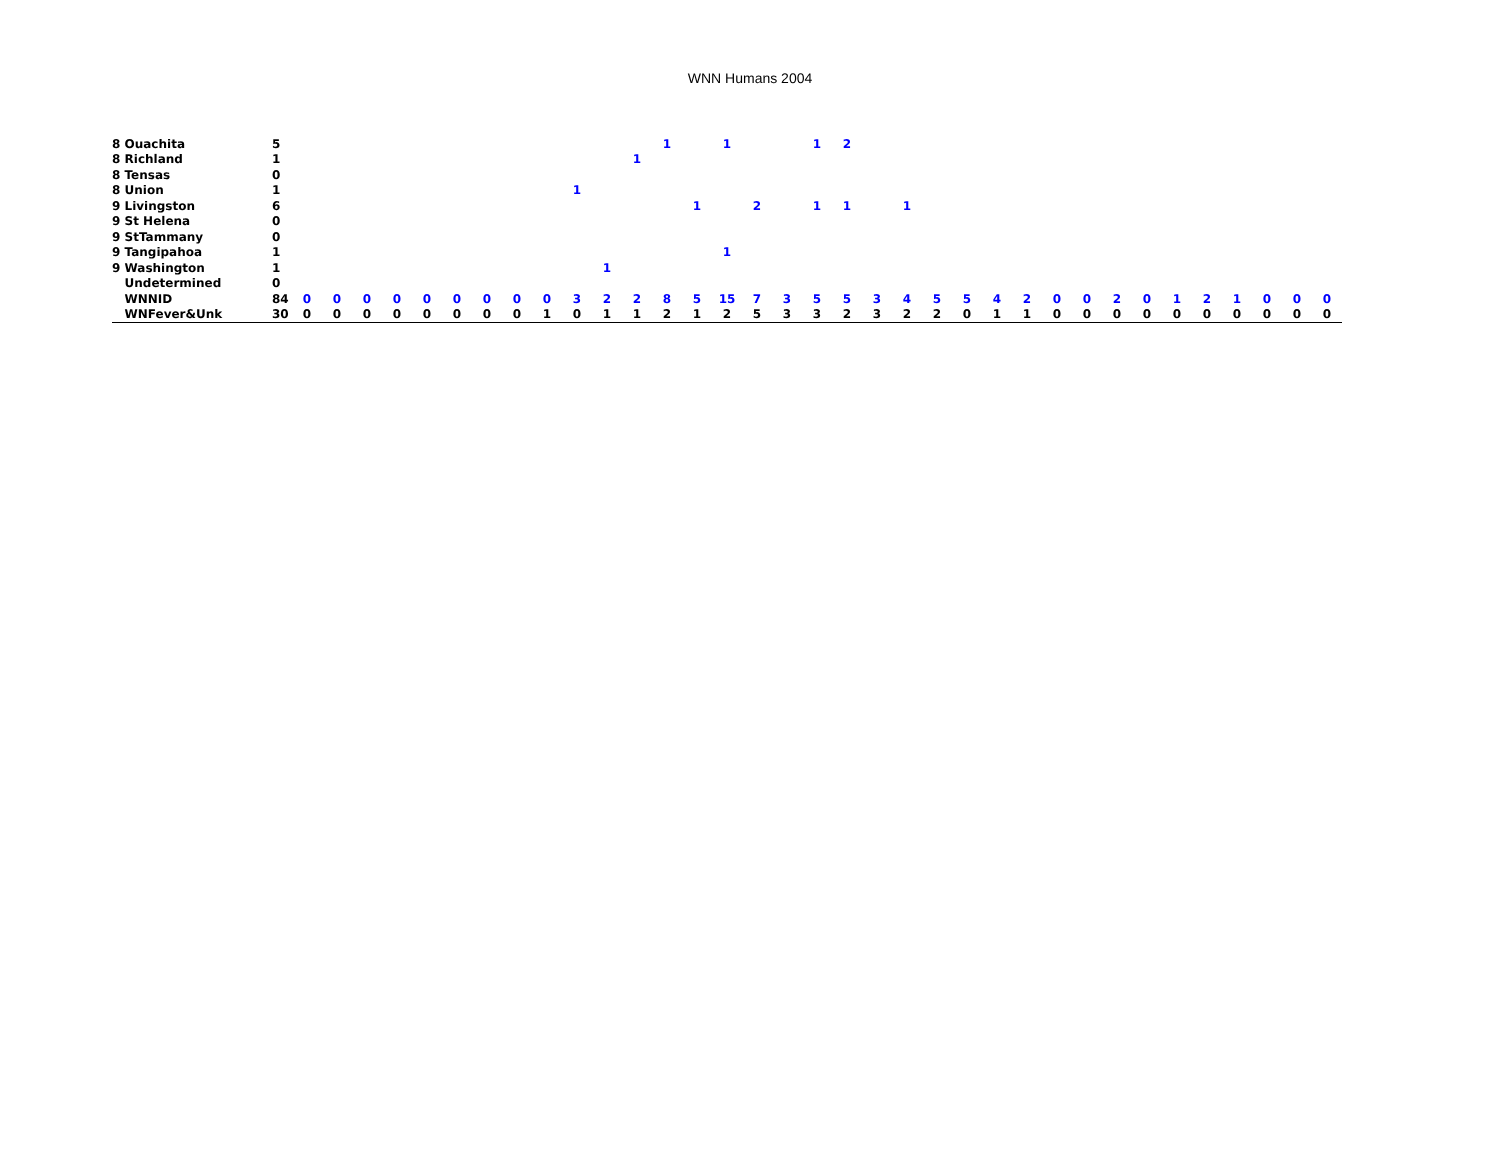WNN Humans 2004
| 8 Ouachita | 5 | | | | | | | | | | | | | 1 | | 1 | | | 1 | 2 | | | | | | | | | | | | | | | | |
| 8 Richland | 1 | | | | | | | | | | | | 1 | | | | | | | | | | | | | | | | | | | | | | | |
| 8 Tensas | 0 | | | | | | | | | | | | | | | | | | | | | | | | | | | | | | | | | | | |
| 8 Union | 1 | | | | | | | | | | 1 | | | | | | | | | | | | | | | | | | | | | | | | | |
| 9 Livingston | 6 | | | | | | | | | | | | | | 1 | | 2 | | 1 | 1 | | 1 | | | | | | | | | | | | | | |
| 9 St Helena | 0 | | | | | | | | | | | | | | | | | | | | | | | | | | | | | | | | | | | |
| 9 StTammany | 0 | | | | | | | | | | | | | | | | | | | | | | | | | | | | | | | | | | | |
| 9 Tangipahoa | 1 | | | | | | | | | | | | | | | 1 | | | | | | | | | | | | | | | | | | | | |
| 9 Washington | 1 | | | | | | | | | | | 1 | | | | | | | | | | | | | | | | | | | | | | | | |
| Undetermined | 0 | | | | | | | | | | | | | | | | | | | | | | | | | | | | | | | | | | | |
| WNNID | 84 | 0 | 0 | 0 | 0 | 0 | 0 | 0 | 0 | 0 | 3 | 2 | 2 | 8 | 5 | 15 | 7 | 3 | 5 | 5 | 3 | 4 | 5 | 5 | 4 | 2 | 0 | 0 | 2 | 0 | 1 | 2 | 1 | 0 | 0 | 0 |
| WNFever&Unk | 30 | 0 | 0 | 0 | 0 | 0 | 0 | 0 | 0 | 1 | 0 | 1 | 1 | 2 | 1 | 2 | 5 | 3 | 3 | 2 | 3 | 2 | 2 | 0 | 1 | 1 | 0 | 0 | 0 | 0 | 0 | 0 | 0 | 0 | 0 | 0 |